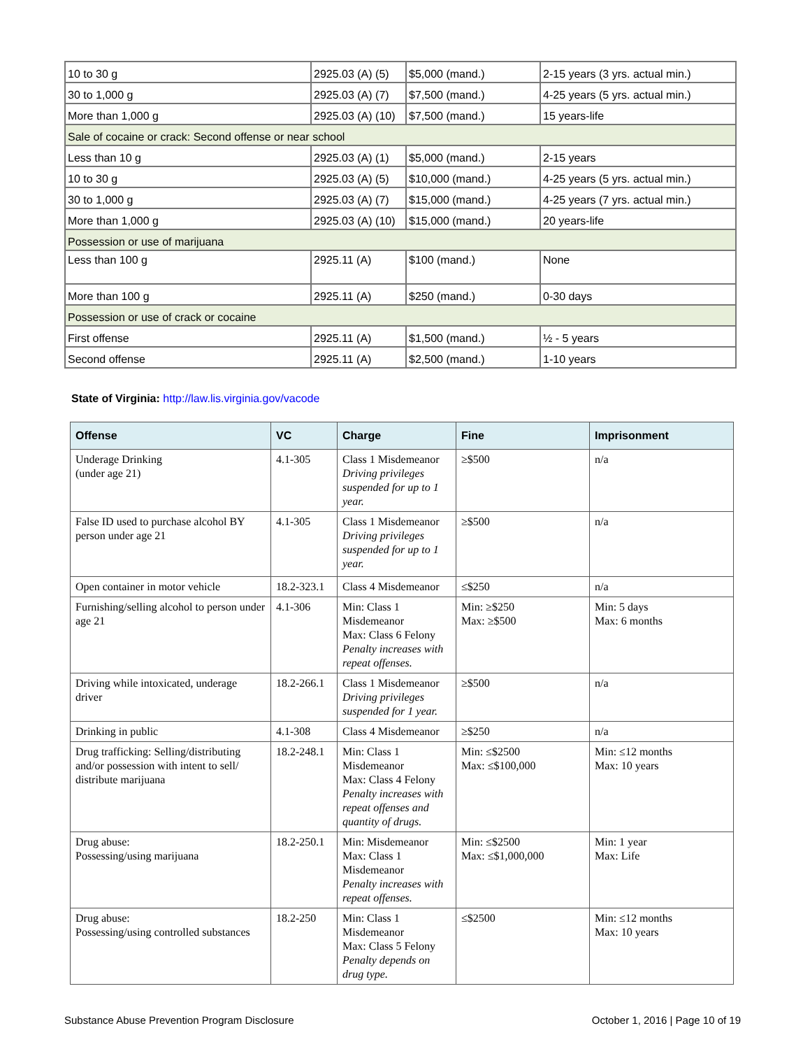| 10 to 30 g | 2925.03 (A) (5) | $5,000 (mand.) | 2-15 years (3 yrs. actual min.) |
| 30 to 1,000 g | 2925.03 (A) (7) | $7,500 (mand.) | 4-25 years (5 yrs. actual min.) |
| More than 1,000 g | 2925.03 (A) (10) | $7,500 (mand.) | 15 years-life |
| Sale of cocaine or crack: Second offense or near school | | | |
| Less than 10 g | 2925.03 (A) (1) | $5,000 (mand.) | 2-15 years |
| 10 to 30 g | 2925.03 (A) (5) | $10,000 (mand.) | 4-25 years (5 yrs. actual min.) |
| 30 to 1,000 g | 2925.03 (A) (7) | $15,000 (mand.) | 4-25 years (7 yrs. actual min.) |
| More than 1,000 g | 2925.03 (A) (10) | $15,000 (mand.) | 20 years-life |
| Possession or use of marijuana | | | |
| Less than 100 g | 2925.11 (A) | $100 (mand.) | None |
| More than 100 g | 2925.11 (A) | $250 (mand.) | 0-30 days |
| Possession or use of crack or cocaine | | | |
| First offense | 2925.11 (A) | $1,500 (mand.) | ½ - 5 years |
| Second offense | 2925.11 (A) | $2,500 (mand.) | 1-10 years |
State of Virginia: http://law.lis.virginia.gov/vacode
| Offense | VC | Charge | Fine | Imprisonment |
| --- | --- | --- | --- | --- |
| Underage Drinking (under age 21) | 4.1-305 | Class 1 Misdemeanor Driving privileges suspended for up to 1 year. | ≥$500 | n/a |
| False ID used to purchase alcohol BY person under age 21 | 4.1-305 | Class 1 Misdemeanor Driving privileges suspended for up to 1 year. | ≥$500 | n/a |
| Open container in motor vehicle | 18.2-323.1 | Class 4 Misdemeanor | ≤$250 | n/a |
| Furnishing/selling alcohol to person under age 21 | 4.1-306 | Min: Class 1 Misdemeanor Max: Class 6 Felony Penalty increases with repeat offenses. | Min: ≥$250 Max: ≥$500 | Min: 5 days Max: 6 months |
| Driving while intoxicated, underage driver | 18.2-266.1 | Class 1 Misdemeanor Driving privileges suspended for 1 year. | ≥$500 | n/a |
| Drinking in public | 4.1-308 | Class 4 Misdemeanor | ≥$250 | n/a |
| Drug trafficking: Selling/distributing and/or possession with intent to sell/ distribute marijuana | 18.2-248.1 | Min: Class 1 Misdemeanor Max: Class 4 Felony Penalty increases with repeat offenses and quantity of drugs. | Min: ≤$2500 Max: ≤$100,000 | Min: ≤12 months Max: 10 years |
| Drug abuse: Possessing/using marijuana | 18.2-250.1 | Min: Misdemeanor Max: Class 1 Misdemeanor Penalty increases with repeat offenses. | Min: ≤$2500 Max: ≤$1,000,000 | Min: 1 year Max: Life |
| Drug abuse: Possessing/using controlled substances | 18.2-250 | Min: Class 1 Misdemeanor Max: Class 5 Felony Penalty depends on drug type. | ≤$2500 | Min: ≤12 months Max: 10 years |
Substance Abuse Prevention Program Disclosure October 1, 2016 | Page 10 of 19